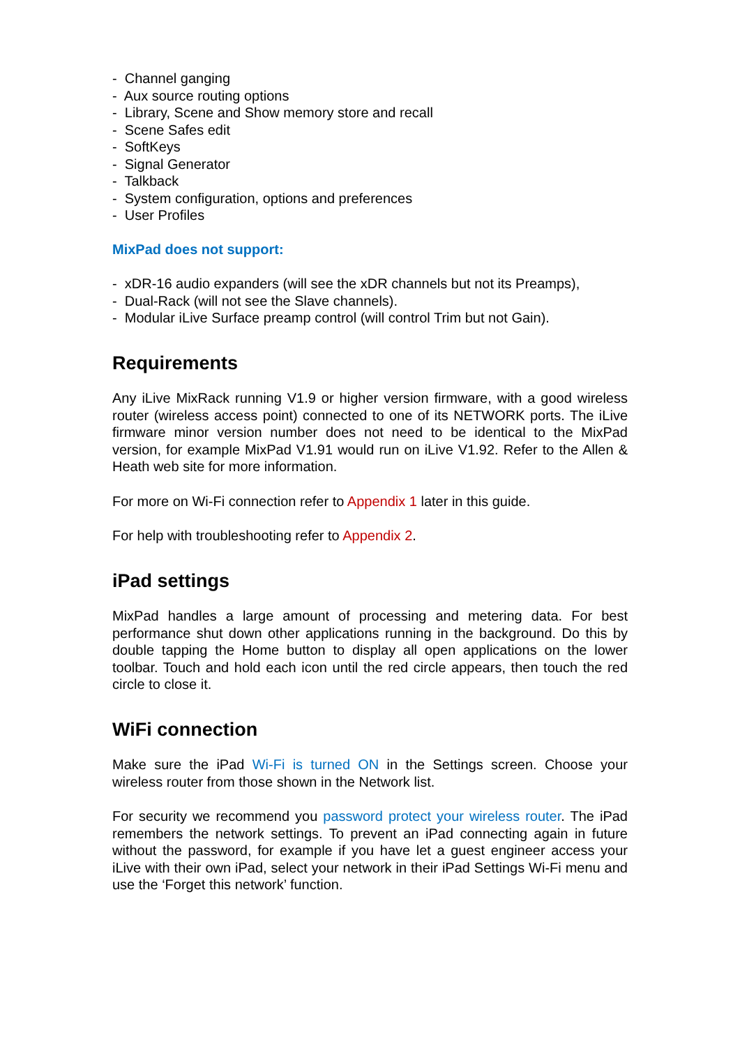- Channel ganging
- Aux source routing options
- Library, Scene and Show memory store and recall
- Scene Safes edit
- SoftKeys
- Signal Generator
- Talkback
- System configuration, options and preferences
- User Profiles
MixPad does not support:
- xDR-16 audio expanders (will see the xDR channels but not its Preamps),
- Dual-Rack (will not see the Slave channels).
- Modular iLive Surface preamp control (will control Trim but not Gain).
Requirements
Any iLive MixRack running V1.9 or higher version firmware, with a good wireless router (wireless access point) connected to one of its NETWORK ports. The iLive firmware minor version number does not need to be identical to the MixPad version, for example MixPad V1.91 would run on iLive V1.92. Refer to the Allen & Heath web site for more information.
For more on Wi-Fi connection refer to Appendix 1 later in this guide.
For help with troubleshooting refer to Appendix 2.
iPad settings
MixPad handles a large amount of processing and metering data. For best performance shut down other applications running in the background. Do this by double tapping the Home button to display all open applications on the lower toolbar. Touch and hold each icon until the red circle appears, then touch the red circle to close it.
WiFi connection
Make sure the iPad Wi-Fi is turned ON in the Settings screen. Choose your wireless router from those shown in the Network list.
For security we recommend you password protect your wireless router. The iPad remembers the network settings. To prevent an iPad connecting again in future without the password, for example if you have let a guest engineer access your iLive with their own iPad, select your network in their iPad Settings Wi-Fi menu and use the ‘Forget this network’ function.